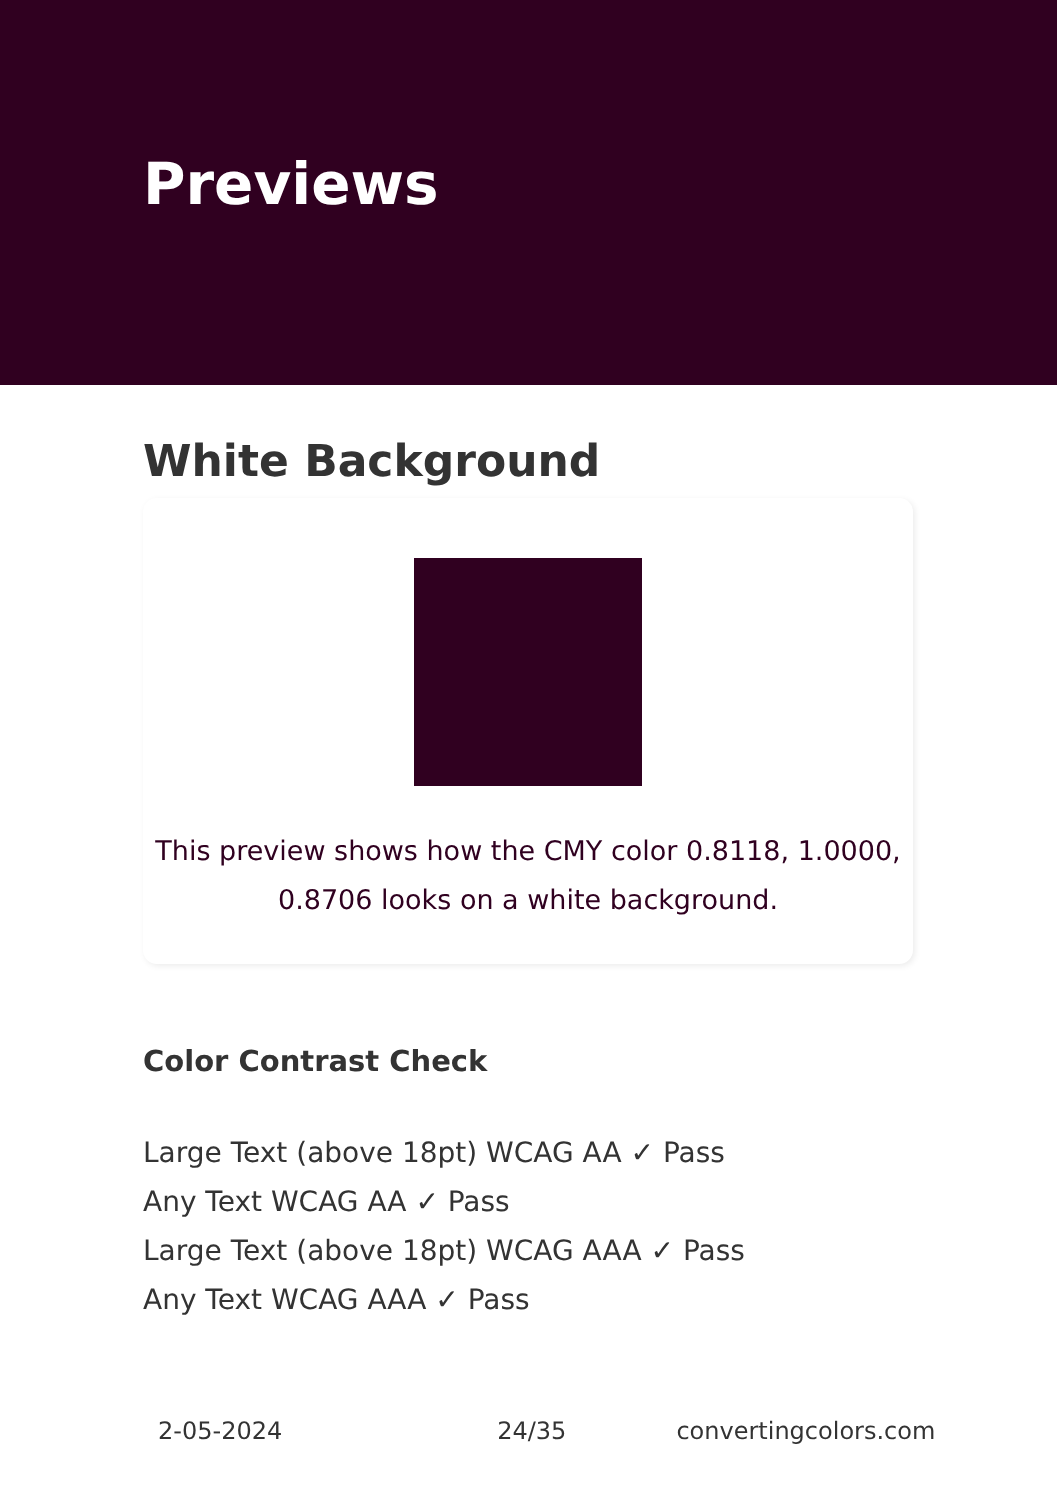Previews
White Background
This preview shows how the CMY color 0.8118, 1.0000, 0.8706 looks on a white background.
Color Contrast Check
Large Text (above 18pt) WCAG AA ✓ Pass
Any Text WCAG AA ✓ Pass
Large Text (above 18pt) WCAG AAA ✓ Pass
Any Text WCAG AAA ✓ Pass
2-05-2024 24/35 convertingcolors.com